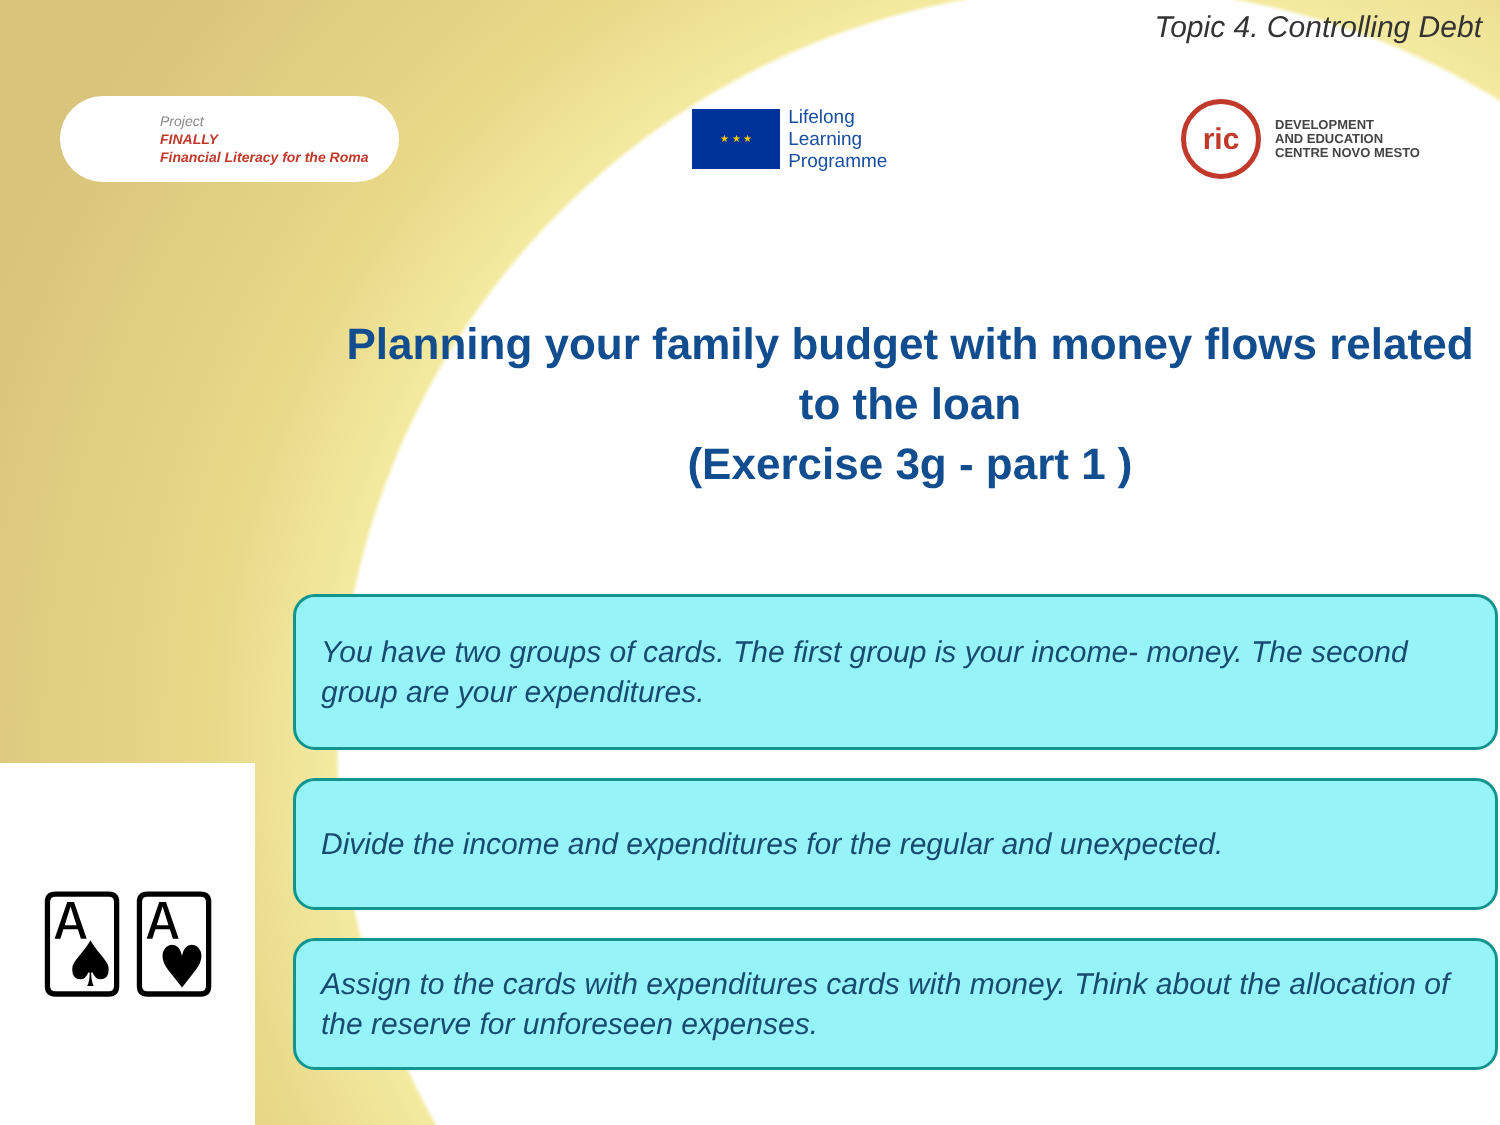🂡🂱
Topic 4. Controlling Debt
Project
FINALLY
Financial Literacy for the Roma
★ ★ ★
Lifelong
Learning
Programme
ric
DEVELOPMENT
AND EDUCATION
CENTRE NOVO MESTO
Planning your family budget with money flows related to the loan
(Exercise 3g - part 1 )
You have two groups of cards. The first group is your income- money. The second group are your expenditures.
Divide the income and expenditures for the regular and unexpected.
Assign to the cards with expenditures cards with money. Think about the allocation of the reserve for unforeseen expenses.